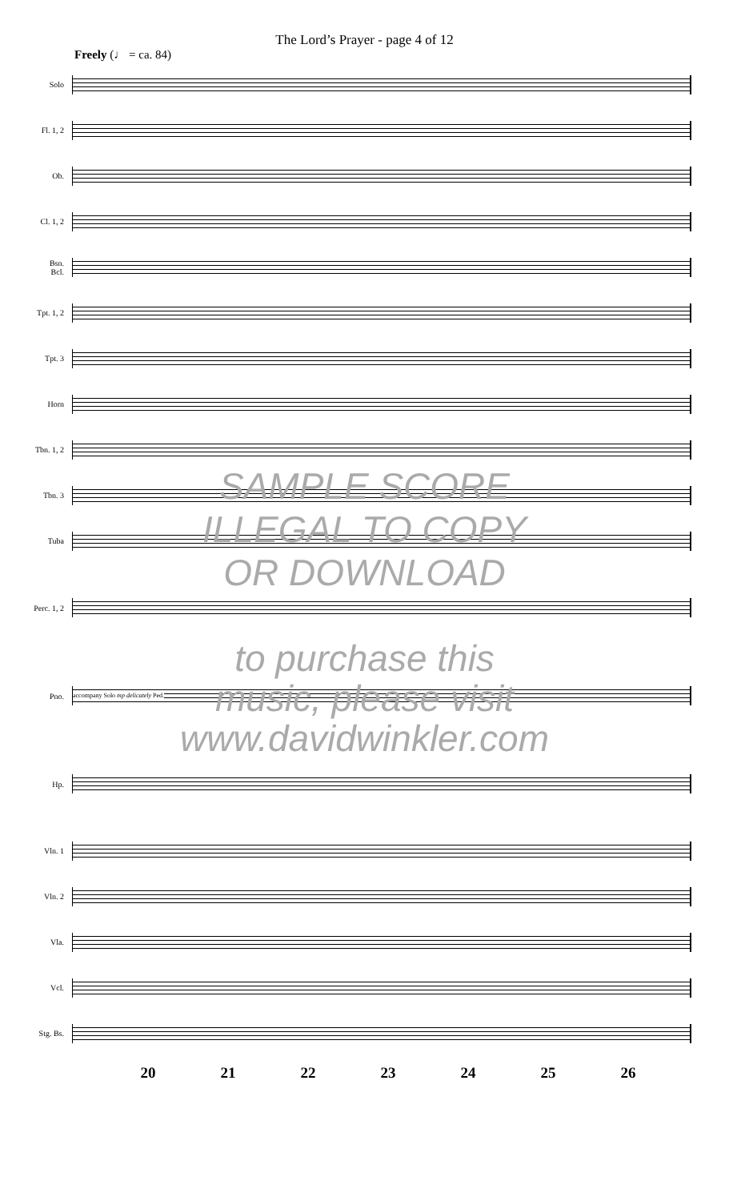The Lord’s Prayer - page 4 of 12
Freely (♩ = ca. 84)
Solo
Fl. 1, 2
Ob.
Cl. 1, 2
Bsn.
Bcl.
Tpt. 1, 2
Tpt. 3
Horn
Tbn. 1, 2
Tbn. 3
Tuba
Perc. 1, 2
Pno.
accompany Solo mp delicately Ped.
Hp.
Vln. 1
Vln. 2
Vla.
Vcl.
Stg. Bs.
20 21 22 23 24 25 26
SAMPLE SCORE
ILLEGAL TO COPY
OR DOWNLOAD
to purchase this
music, please visit
www.davidwinkler.com